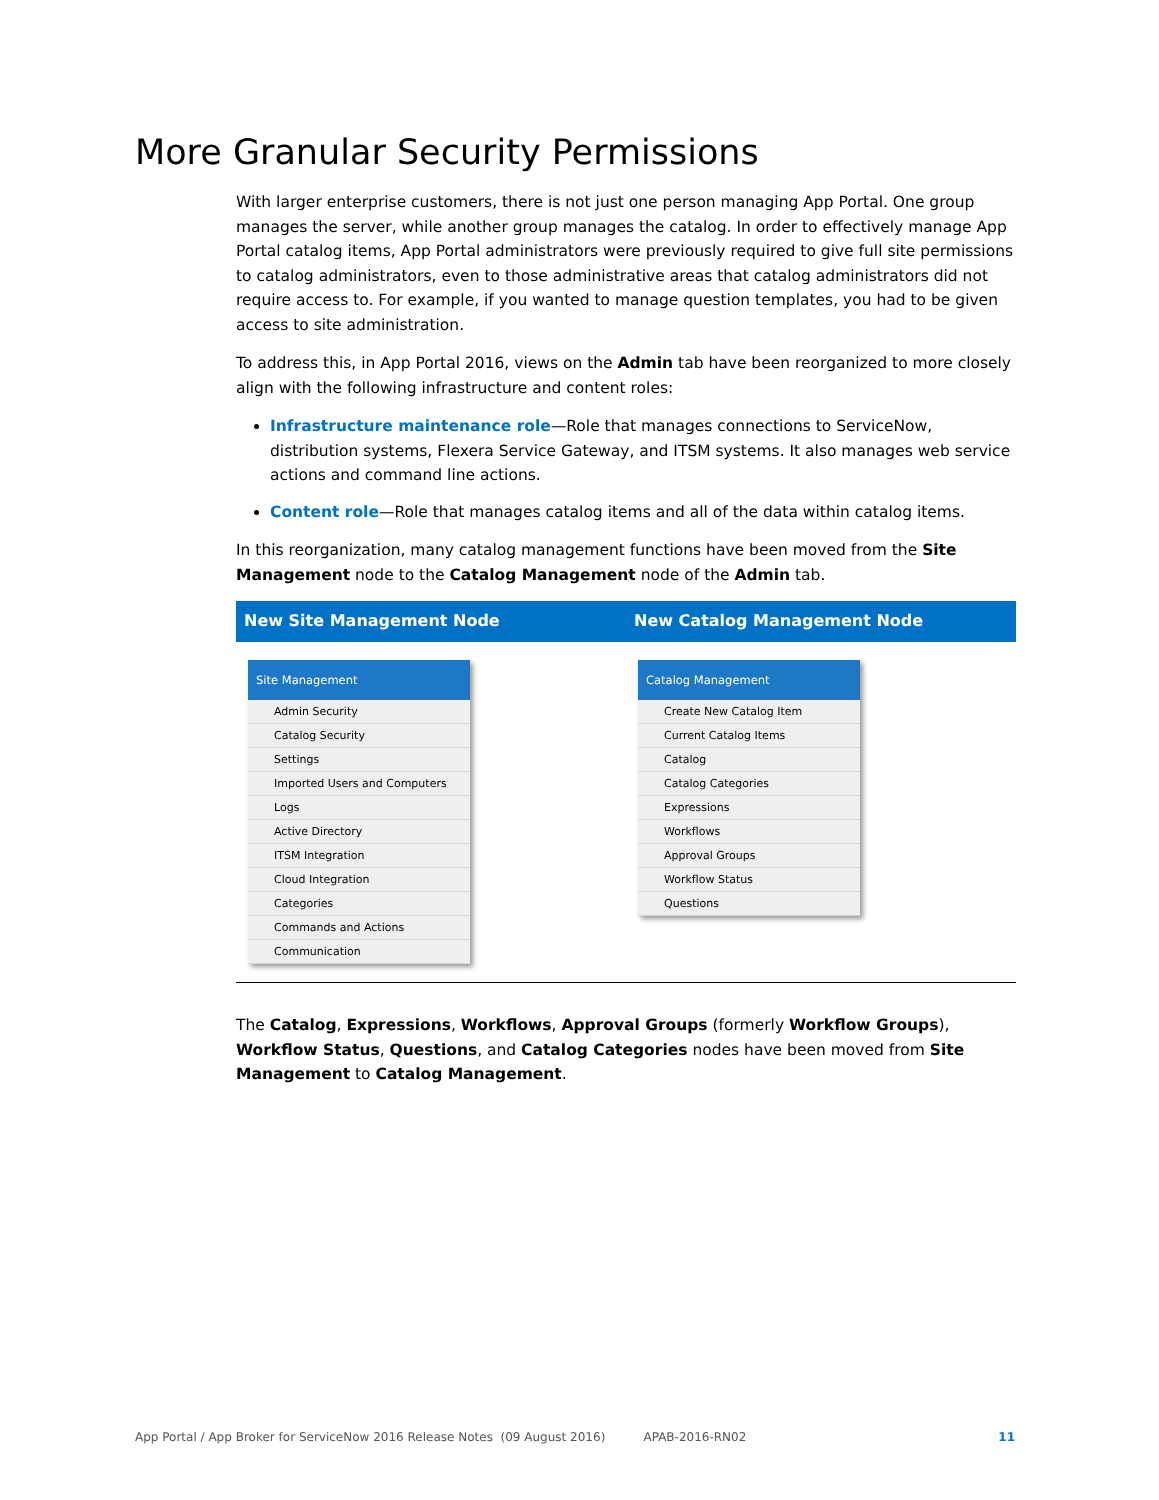More Granular Security Permissions
With larger enterprise customers, there is not just one person managing App Portal. One group manages the server, while another group manages the catalog. In order to effectively manage App Portal catalog items, App Portal administrators were previously required to give full site permissions to catalog administrators, even to those administrative areas that catalog administrators did not require access to. For example, if you wanted to manage question templates, you had to be given access to site administration.
To address this, in App Portal 2016, views on the Admin tab have been reorganized to more closely align with the following infrastructure and content roles:
Infrastructure maintenance role—Role that manages connections to ServiceNow, distribution systems, Flexera Service Gateway, and ITSM systems. It also manages web service actions and command line actions.
Content role—Role that manages catalog items and all of the data within catalog items.
In this reorganization, many catalog management functions have been moved from the Site Management node to the Catalog Management node of the Admin tab.
| New Site Management Node | New Catalog Management Node |
| --- | --- |
| Site Management Admin Security Catalog Security Settings Imported Users and Computers Logs Active Directory ITSM Integration Cloud Integration Categories Commands and Actions Communication | Catalog Management Create New Catalog Item Current Catalog Items Catalog Catalog Categories Expressions Workflows Approval Groups Workflow Status Questions |
The Catalog, Expressions, Workflows, Approval Groups (formerly Workflow Groups), Workflow Status, Questions, and Catalog Categories nodes have been moved from Site Management to Catalog Management.
App Portal / App Broker for ServiceNow 2016 Release Notes (09 August 2016) APAB-2016-RN02 11